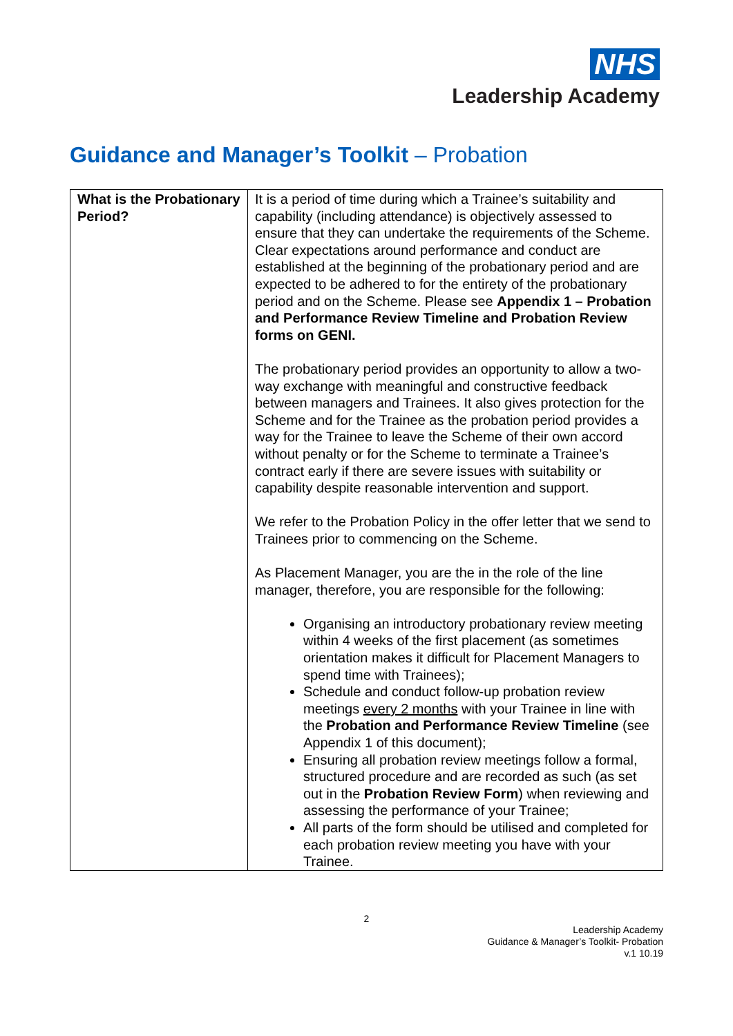NHS
Leadership Academy
Guidance and Manager’s Toolkit – Probation
| What is the Probationary Period? | It is a period of time during which a Trainee’s suitability and capability (including attendance) is objectively assessed to ensure that they can undertake the requirements of the Scheme. Clear expectations around performance and conduct are established at the beginning of the probationary period and are expected to be adhered to for the entirety of the probationary period and on the Scheme. Please see Appendix 1 – Probation and Performance Review Timeline and Probation Review forms on GENI. The probationary period provides an opportunity to allow a two-way exchange with meaningful and constructive feedback between managers and Trainees. It also gives protection for the Scheme and for the Trainee as the probation period provides a way for the Trainee to leave the Scheme of their own accord without penalty or for the Scheme to terminate a Trainee’s contract early if there are severe issues with suitability or capability despite reasonable intervention and support. We refer to the Probation Policy in the offer letter that we send to Trainees prior to commencing on the Scheme. As Placement Manager, you are the in the role of the line manager, therefore, you are responsible for the following: Organising an introductory probationary review meeting within 4 weeks of the first placement (as sometimes orientation makes it difficult for Placement Managers to spend time with Trainees); Schedule and conduct follow-up probation review meetings every 2 months with your Trainee in line with the Probation and Performance Review Timeline (see Appendix 1 of this document); Ensuring all probation review meetings follow a formal, structured procedure and are recorded as such (as set out in the Probation Review Form ) when reviewing and assessing the performance of your Trainee; All parts of the form should be utilised and completed for each probation review meeting you have with your Trainee. |
2
Leadership Academy
Guidance & Manager’s Toolkit- Probation
v.1 10.19